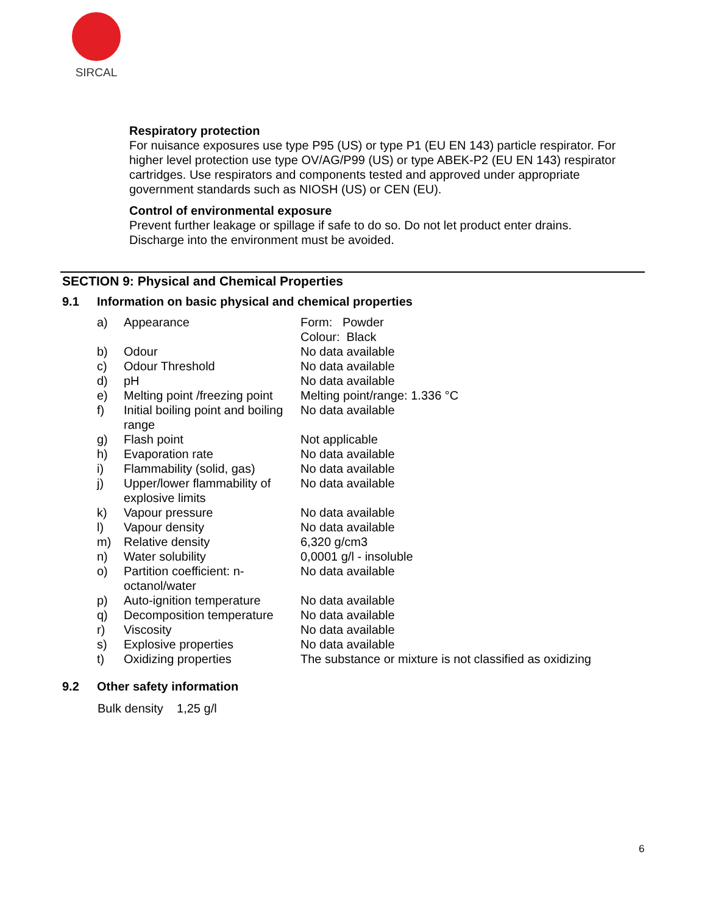SIRCAL
Respiratory protection
For nuisance exposures use type P95 (US) or type P1 (EU EN 143) particle respirator. For higher level protection use type OV/AG/P99 (US) or type ABEK-P2 (EU EN 143) respirator cartridges. Use respirators and components tested and approved under appropriate government standards such as NIOSH (US) or CEN (EU).
Control of environmental exposure
Prevent further leakage or spillage if safe to do so. Do not let product enter drains. Discharge into the environment must be avoided.
SECTION 9: Physical and Chemical Properties
9.1 Information on basic physical and chemical properties
| a) | Appearance | Form: Powder Colour: Black |
| b) | Odour | No data available |
| c) | Odour Threshold | No data available |
| d) | pH | No data available |
| e) | Melting point /freezing point | Melting point/range: 1.336 °C |
| f) | Initial boiling point and boiling range | No data available |
| g) | Flash point | Not applicable |
| h) | Evaporation rate | No data available |
| i) | Flammability (solid, gas) | No data available |
| j) | Upper/lower flammability of explosive limits | No data available |
| k) | Vapour pressure | No data available |
| l) | Vapour density | No data available |
| m) | Relative density | 6,320 g/cm3 |
| n) | Water solubility | 0,0001 g/l - insoluble |
| o) | Partition coefficient: n-octanol/water | No data available |
| p) | Auto-ignition temperature | No data available |
| q) | Decomposition temperature | No data available |
| r) | Viscosity | No data available |
| s) | Explosive properties | No data available |
| t) | Oxidizing properties | The substance or mixture is not classified as oxidizing |
9.2 Other safety information
Bulk density 1,25 g/l
6